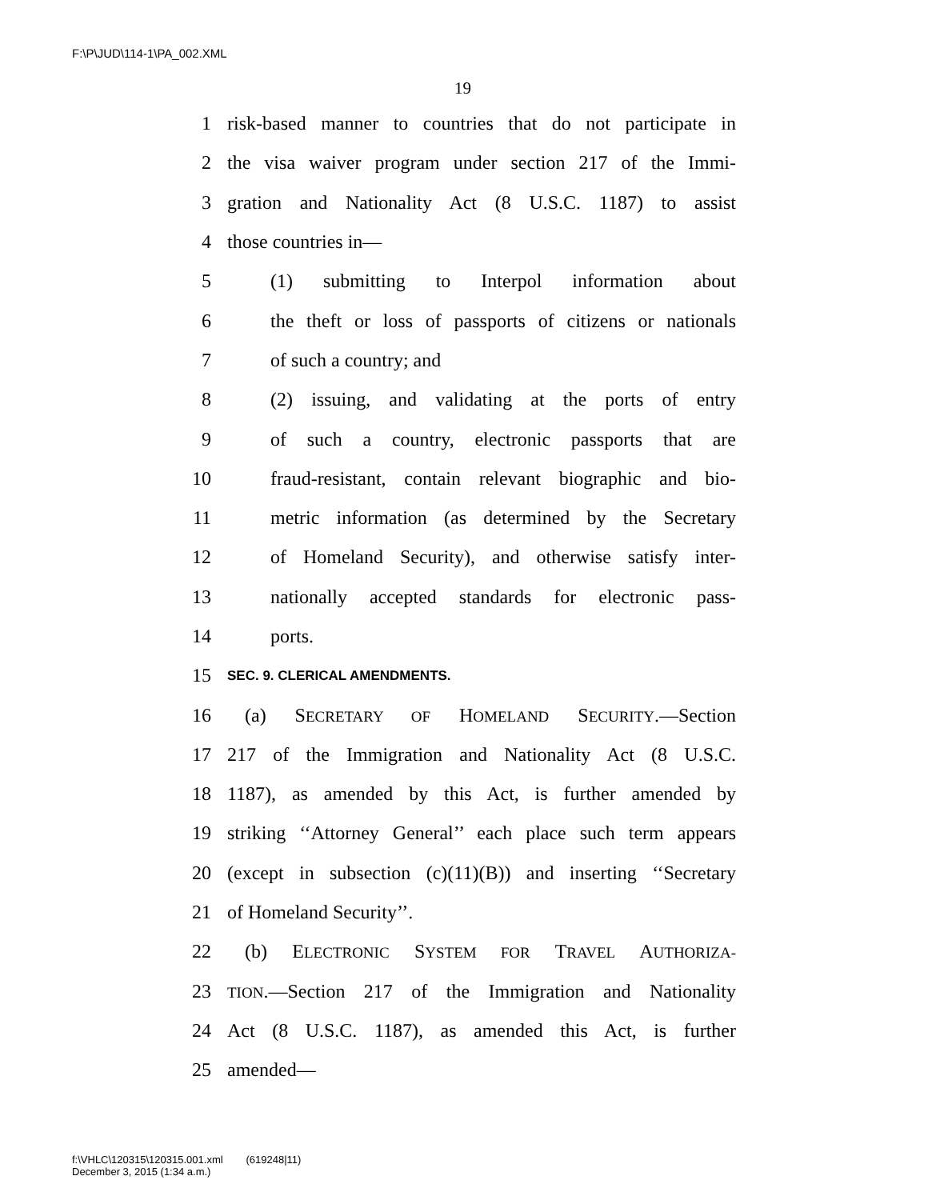F:\P\JUD\114-1\PA_002.XML
19
1 risk-based manner to countries that do not participate in
2 the visa waiver program under section 217 of the Immi-
3 gration and Nationality Act (8 U.S.C. 1187) to assist
4 those countries in—
5 (1) submitting to Interpol information about
6 the theft or loss of passports of citizens or nationals
7 of such a country; and
8 (2) issuing, and validating at the ports of entry
9 of such a country, electronic passports that are
10 fraud-resistant, contain relevant biographic and bio-
11 metric information (as determined by the Secretary
12 of Homeland Security), and otherwise satisfy inter-
13 nationally accepted standards for electronic pass-
14 ports.
15 SEC. 9. CLERICAL AMENDMENTS.
16 (a) SECRETARY OF HOMELAND SECURITY.—Section
17 217 of the Immigration and Nationality Act (8 U.S.C.
18 1187), as amended by this Act, is further amended by
19 striking ‘‘Attorney General’’ each place such term appears
20 (except in subsection (c)(11)(B)) and inserting ‘‘Secretary
21 of Homeland Security’’.
22 (b) ELECTRONIC SYSTEM FOR TRAVEL AUTHORIZA-
23 TION.—Section 217 of the Immigration and Nationality
24 Act (8 U.S.C. 1187), as amended this Act, is further
25 amended—
f:\VHLC\120315\120315.001.xml (619248|11)
December 3, 2015 (1:34 a.m.)